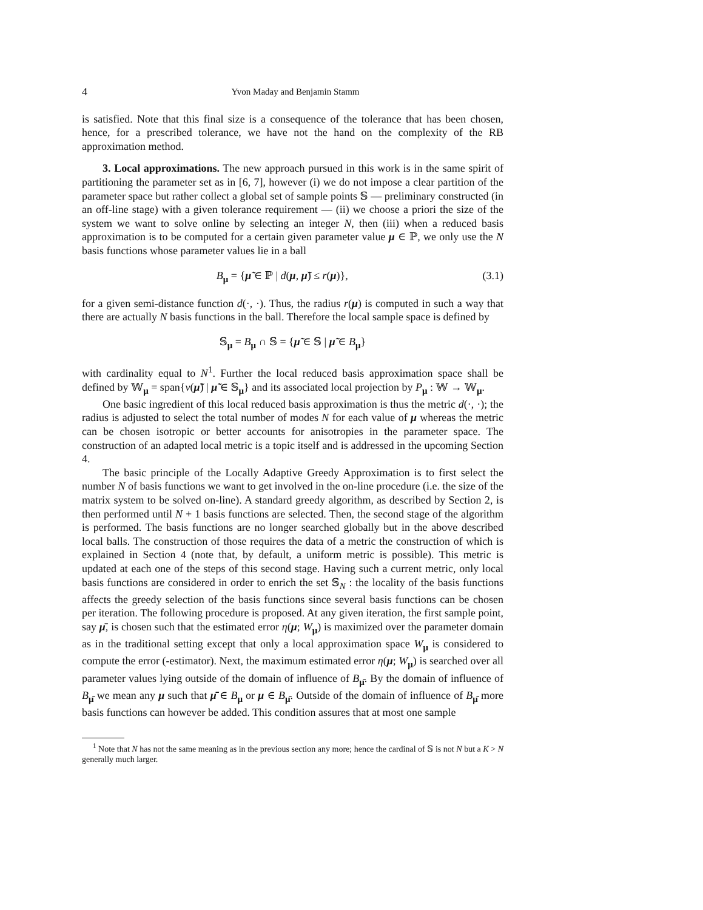4 Yvon Maday and Benjamin Stamm
is satisfied. Note that this final size is a consequence of the tolerance that has been chosen, hence, for a prescribed tolerance, we have not the hand on the complexity of the RB approximation method.
3. Local approximations. The new approach pursued in this work is in the same spirit of partitioning the parameter set as in [6, 7], however (i) we do not impose a clear partition of the parameter space but rather collect a global set of sample points 𝕊 — preliminary constructed (in an off-line stage) with a given tolerance requirement — (ii) we choose a priori the size of the system we want to solve online by selecting an integer N, then (iii) when a reduced basis approximation is to be computed for a certain given parameter value μ ∈ ℙ, we only use the N basis functions whose parameter values lie in a ball
B<sub>μ</sub> = {μ̃ ∈ ℙ | d(μ, μ̃) ≤ r(μ)}, (3.1)
for a given semi-distance function d(·, ·). Thus, the radius r(μ) is computed in such a way that there are actually N basis functions in the ball. Therefore the local sample space is defined by
𝕊<sub>μ</sub> = B<sub>μ</sub> ∩ 𝕊 = {μ̃ ∈ 𝕊 | μ̃ ∈ B<sub>μ</sub>}
with cardinality equal to N<sup>1</sup>. Further the local reduced basis approximation space shall be defined by 𝕎<sub>μ</sub> = span{v(μ̃) | μ̃ ∈ 𝕊<sub>μ</sub>} and its associated local projection by P<sub>μ</sub> : 𝕎 → 𝕎<sub>μ</sub>.
One basic ingredient of this local reduced basis approximation is thus the metric d(·, ·); the radius is adjusted to select the total number of modes N for each value of μ whereas the metric can be chosen isotropic or better accounts for anisotropies in the parameter space. The construction of an adapted local metric is a topic itself and is addressed in the upcoming Section 4.
The basic principle of the Locally Adaptive Greedy Approximation is to first select the number N of basis functions we want to get involved in the on-line procedure (i.e. the size of the matrix system to be solved on-line). A standard greedy algorithm, as described by Section 2, is then performed until N + 1 basis functions are selected. Then, the second stage of the algorithm is performed. The basis functions are no longer searched globally but in the above described local balls. The construction of those requires the data of a metric the construction of which is explained in Section 4 (note that, by default, a uniform metric is possible). This metric is updated at each one of the steps of this second stage. Having such a current metric, only local basis functions are considered in order to enrich the set 𝕊<sub>N</sub> : the locality of the basis functions affects the greedy selection of the basis functions since several basis functions can be chosen per iteration. The following procedure is proposed. At any given iteration, the first sample point, say μ̄, is chosen such that the estimated error η(μ; W<sub>μ</sub>) is maximized over the parameter domain as in the traditional setting except that only a local approximation space W<sub>μ</sub> is considered to compute the error (-estimator). Next, the maximum estimated error η(μ; W<sub>μ</sub>) is searched over all parameter values lying outside of the domain of influence of B<sub>μ̄</sub>. By the domain of influence of B<sub>μ̄</sub> we mean any μ such that μ̄ ∈ B<sub>μ</sub> or μ ∈ B<sub>μ̄</sub>. Outside of the domain of influence of B<sub>μ̄</sub> more basis functions can however be added. This condition assures that at most one sample
<sup>1</sup> Note that N has not the same meaning as in the previous section any more; hence the cardinal of 𝕊 is not N but a K > N generally much larger.